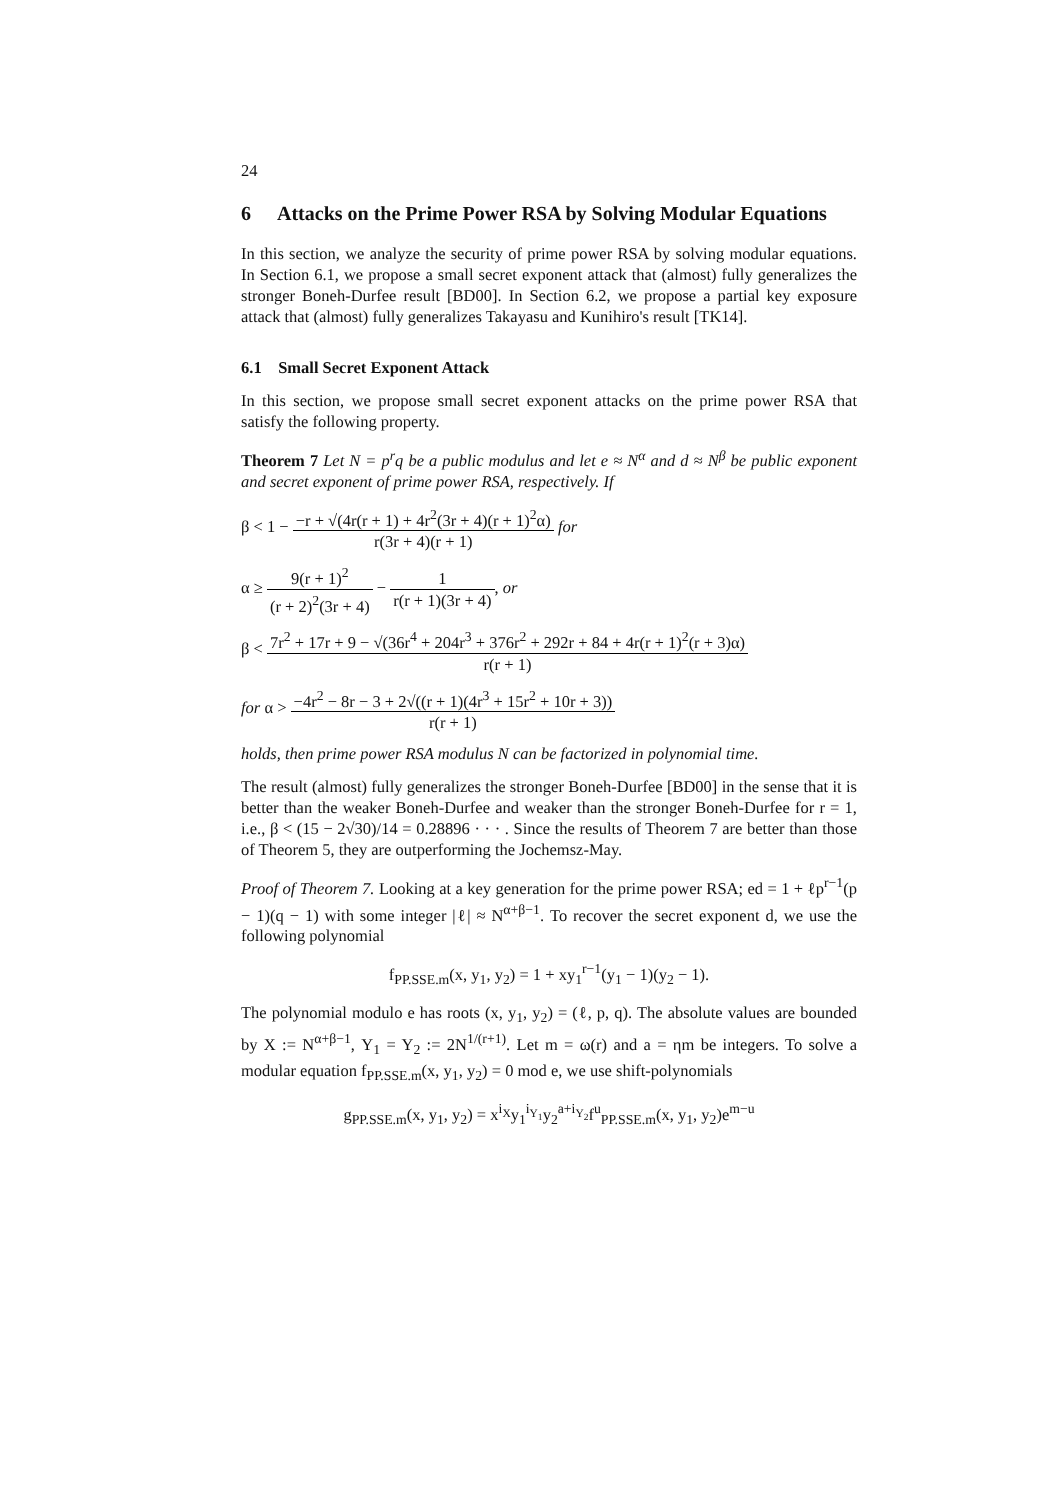24
6 Attacks on the Prime Power RSA by Solving Modular Equations
In this section, we analyze the security of prime power RSA by solving modular equations. In Section 6.1, we propose a small secret exponent attack that (almost) fully generalizes the stronger Boneh-Durfee result [BD00]. In Section 6.2, we propose a partial key exposure attack that (almost) fully generalizes Takayasu and Kunihiro's result [TK14].
6.1 Small Secret Exponent Attack
In this section, we propose small secret exponent attacks on the prime power RSA that satisfy the following property.
Theorem 7 Let N = p<sup>r</sup>q be a public modulus and let e ≈ N<sup>α</sup> and d ≈ N<sup>β</sup> be public exponent and secret exponent of prime power RSA, respectively. If
β < 1 − −r + √(4r(r + 1) + 4r<sup>2</sup>(3r + 4)(r + 1)<sup>2</sup>α) r(3r + 4)(r + 1) for
α ≥ 9(r + 1)<sup>2</sup> (r + 2)<sup>2</sup>(3r + 4) − 1 r(r + 1)(3r + 4), or
β < 7r<sup>2</sup> + 17r + 9 − √(36r<sup>4</sup> + 204r<sup>3</sup> + 376r<sup>2</sup> + 292r + 84 + 4r(r + 1)<sup>2</sup>(r + 3)α) r(r + 1)
for α > −4r<sup>2</sup> − 8r − 3 + 2√((r + 1)(4r<sup>3</sup> + 15r<sup>2</sup> + 10r + 3)) r(r + 1)
holds, then prime power RSA modulus N can be factorized in polynomial time.
The result (almost) fully generalizes the stronger Boneh-Durfee [BD00] in the sense that it is better than the weaker Boneh-Durfee and weaker than the stronger Boneh-Durfee for r = 1, i.e., β < (15 − 2√30)/14 = 0.28896 · · · . Since the results of Theorem 7 are better than those of Theorem 5, they are outperforming the Jochemsz-May.
Proof of Theorem 7. Looking at a key generation for the prime power RSA; ed = 1 + ℓp<sup>r−1</sup>(p − 1)(q − 1) with some integer |ℓ| ≈ N<sup>α+β−1</sup>. To recover the secret exponent d, we use the following polynomial
f<sub>PP.SSE.m</sub>(x, y<sub>1</sub>, y<sub>2</sub>) = 1 + xy<sub>1</sub><sup>r−1</sup>(y<sub>1</sub> − 1)(y<sub>2</sub> − 1).
The polynomial modulo e has roots (x, y<sub>1</sub>, y<sub>2</sub>) = (ℓ, p, q). The absolute values are bounded by X := N<sup>α+β−1</sup>, Y<sub>1</sub> = Y<sub>2</sub> := 2N<sup>1/(r+1)</sup>. Let m = ω(r) and a = ηm be integers. To solve a modular equation f<sub>PP.SSE.m</sub>(x, y<sub>1</sub>, y<sub>2</sub>) = 0 mod e, we use shift-polynomials
g<sub>PP.SSE.m</sub>(x, y<sub>1</sub>, y<sub>2</sub>) = x<sup>i<sub>X</sub></sup>y<sub>1</sub><sup>i<sub>Y<sub>1</sub></sub></sup>y<sub>2</sub><sup>a+i<sub>Y<sub>2</sub></sub></sup>f<sup>u</sup><sub>PP.SSE.m</sub>(x, y<sub>1</sub>, y<sub>2</sub>)e<sup>m−u</sup>